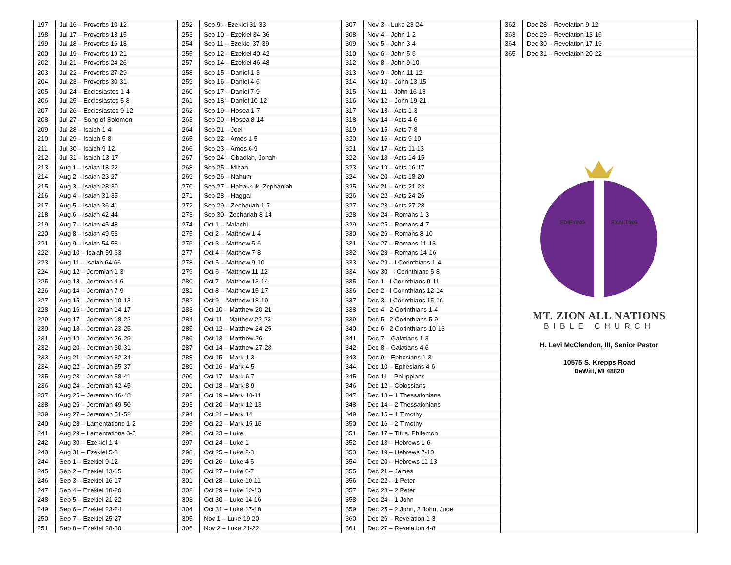| 197 | Jul 16 – Proverbs 10-12 | 252 | Sep 9 – Ezekiel 31-33 | 307 | Nov 3 – Luke 23-24 | 362 | Dec 28 – Revelation 9-12 |
| 198 | Jul 17 – Proverbs 13-15 | 253 | Sep 10 – Ezekiel 34-36 | 308 | Nov 4 – John 1-2 | 363 | Dec 29 – Revelation 13-16 |
| 199 | Jul 18 – Proverbs 16-18 | 254 | Sep 11 – Ezekiel 37-39 | 309 | Nov 5 – John 3-4 | 364 | Dec 30 – Revelation 17-19 |
| 200 | Jul 19 – Proverbs 19-21 | 255 | Sep 12 – Ezekiel 40-42 | 310 | Nov 6 – John 5-6 | 365 | Dec 31 – Revelation 20-22 |
| 202 | Jul 21 – Proverbs 24-26 | 257 | Sep 14 – Ezekiel 46-48 | 312 | Nov 8 – John 9-10 | EDIFYING EXALTING MT. ZION ALL NATIONS BIBLE CHURCH H. Levi McClendon, III, Senior Pastor 10575 S. Krepps Road DeWitt, MI 48820 | |
| 203 | Jul 22 – Proverbs 27-29 | 258 | Sep 15 – Daniel 1-3 | 313 | Nov 9 – John 11-12 | | |
| 204 | Jul 23 – Proverbs 30-31 | 259 | Sep 16 – Daniel 4-6 | 314 | Nov 10 – John 13-15 | | |
| 205 | Jul 24 – Ecclesiastes 1-4 | 260 | Sep 17 – Daniel 7-9 | 315 | Nov 11 – John 16-18 | | |
| 206 | Jul 25 – Ecclesiastes 5-8 | 261 | Sep 18 – Daniel 10-12 | 316 | Nov 12 – John 19-21 | | |
| 207 | Jul 26 – Ecclesiastes 9-12 | 262 | Sep 19 – Hosea 1-7 | 317 | Nov 13 – Acts 1-3 | | |
| 208 | Jul 27 – Song of Solomon | 263 | Sep 20 – Hosea 8-14 | 318 | Nov 14 – Acts 4-6 | | |
| 209 | Jul 28 – Isaiah 1-4 | 264 | Sep 21 – Joel | 319 | Nov 15 – Acts 7-8 | | |
| 210 | Jul 29 – Isaiah 5-8 | 265 | Sep 22 – Amos 1-5 | 320 | Nov 16 – Acts 9-10 | | |
| 211 | Jul 30 – Isaiah 9-12 | 266 | Sep 23 – Amos 6-9 | 321 | Nov 17 – Acts 11-13 | | |
| 212 | Jul 31 – Isaiah 13-17 | 267 | Sep 24 – Obadiah, Jonah | 322 | Nov 18 – Acts 14-15 | | |
| 213 | Aug 1 – Isaiah 18-22 | 268 | Sep 25 – Micah | 323 | Nov 19 – Acts 16-17 | | |
| 214 | Aug 2 – Isaiah 23-27 | 269 | Sep 26 – Nahum | 324 | Nov 20 – Acts 18-20 | | |
| 215 | Aug 3 – Isaiah 28-30 | 270 | Sep 27 – Habakkuk, Zephaniah | 325 | Nov 21 – Acts 21-23 | | |
| 216 | Aug 4 – Isaiah 31-35 | 271 | Sep 28 – Haggai | 326 | Nov 22 – Acts 24-26 | | |
| 217 | Aug 5 – Isaiah 36-41 | 272 | Sep 29 – Zechariah 1-7 | 327 | Nov 23 – Acts 27-28 | | |
| 218 | Aug 6 – Isaiah 42-44 | 273 | Sep 30– Zechariah 8-14 | 328 | Nov 24 – Romans 1-3 | | |
| 219 | Aug 7 – Isaiah 45-48 | 274 | Oct 1 – Malachi | 329 | Nov 25 – Romans 4-7 | | |
| 220 | Aug 8 – Isaiah 49-53 | 275 | Oct 2 – Matthew 1-4 | 330 | Nov 26 – Romans 8-10 | | |
| 221 | Aug 9 – Isaiah 54-58 | 276 | Oct 3 – Matthew 5-6 | 331 | Nov 27 – Romans 11-13 | | |
| 222 | Aug 10 – Isaiah 59-63 | 277 | Oct 4 – Matthew 7-8 | 332 | Nov 28 – Romans 14-16 | | |
| 223 | Aug 11 – Isaiah 64-66 | 278 | Oct 5 – Matthew 9-10 | 333 | Nov 29 – I Corinthians 1-4 | | |
| 224 | Aug 12 – Jeremiah 1-3 | 279 | Oct 6 – Matthew 11-12 | 334 | Nov 30 - I Corinthians 5-8 | | |
| 225 | Aug 13 – Jeremiah 4-6 | 280 | Oct 7 – Matthew 13-14 | 335 | Dec 1 - I Corinthians 9-11 | | |
| 226 | Aug 14 – Jeremiah 7-9 | 281 | Oct 8 – Matthew 15-17 | 336 | Dec 2 - I Corinthians 12-14 | | |
| 227 | Aug 15 – Jeremiah 10-13 | 282 | Oct 9 – Matthew 18-19 | 337 | Dec 3 - I Corinthians 15-16 | | |
| 228 | Aug 16 – Jeremiah 14-17 | 283 | Oct 10 – Matthew 20-21 | 338 | Dec 4 - 2 Corinthians 1-4 | | |
| 229 | Aug 17 – Jeremiah 18-22 | 284 | Oct 11 – Matthew 22-23 | 339 | Dec 5 - 2 Corinthians 5-9 | | |
| 230 | Aug 18 – Jeremiah 23-25 | 285 | Oct 12 – Matthew 24-25 | 340 | Dec 6 - 2 Corinthians 10-13 | | |
| 231 | Aug 19 – Jeremiah 26-29 | 286 | Oct 13 – Matthew 26 | 341 | Dec 7 – Galatians 1-3 | | |
| 232 | Aug 20 – Jeremiah 30-31 | 287 | Oct 14 – Matthew 27-28 | 342 | Dec 8 – Galatians 4-6 | | |
| 233 | Aug 21 – Jeremiah 32-34 | 288 | Oct 15 – Mark 1-3 | 343 | Dec 9 – Ephesians 1-3 | | |
| 234 | Aug 22 – Jeremiah 35-37 | 289 | Oct 16 – Mark 4-5 | 344 | Dec 10 – Ephesians 4-6 | | |
| 235 | Aug 23 – Jeremiah 38-41 | 290 | Oct 17 – Mark 6-7 | 345 | Dec 11 – Philippians | | |
| 236 | Aug 24 – Jeremiah 42-45 | 291 | Oct 18 – Mark 8-9 | 346 | Dec 12 – Colossians | | |
| 237 | Aug 25 – Jeremiah 46-48 | 292 | Oct 19 – Mark 10-11 | 347 | Dec 13 – 1 Thessalonians | | |
| 238 | Aug 26 – Jeremiah 49-50 | 293 | Oct 20 – Mark 12-13 | 348 | Dec 14 – 2 Thessalonians | | |
| 239 | Aug 27 – Jeremiah 51-52 | 294 | Oct 21 – Mark 14 | 349 | Dec 15 – 1 Timothy | | |
| 240 | Aug 28 – Lamentations 1-2 | 295 | Oct 22 – Mark 15-16 | 350 | Dec 16 – 2 Timothy | | |
| 241 | Aug 29 – Lamentations 3-5 | 296 | Oct 23 – Luke | 351 | Dec 17 – Titus, Philemon | | |
| 242 | Aug 30 – Ezekiel 1-4 | 297 | Oct 24 – Luke 1 | 352 | Dec 18 – Hebrews 1-6 | | |
| 243 | Aug 31 – Ezekiel 5-8 | 298 | Oct 25 – Luke 2-3 | 353 | Dec 19 – Hebrews 7-10 | | |
| 244 | Sep 1 – Ezekiel 9-12 | 299 | Oct 26 – Luke 4-5 | 354 | Dec 20 – Hebrews 11-13 | | |
| 245 | Sep 2 – Ezekiel 13-15 | 300 | Oct 27 – Luke 6-7 | 355 | Dec 21 – James | | |
| 246 | Sep 3 – Ezekiel 16-17 | 301 | Oct 28 – Luke 10-11 | 356 | Dec 22 – 1 Peter | | |
| 247 | Sep 4 – Ezekiel 18-20 | 302 | Oct 29 – Luke 12-13 | 357 | Dec 23 – 2 Peter | | |
| 248 | Sep 5 – Ezekiel 21-22 | 303 | Oct 30 – Luke 14-16 | 358 | Dec 24 – 1 John | | |
| 249 | Sep 6 – Ezekiel 23-24 | 304 | Oct 31 – Luke 17-18 | 359 | Dec 25 – 2 John, 3 John, Jude | | |
| 250 | Sep 7 – Ezekiel 25-27 | 305 | Nov 1 – Luke 19-20 | 360 | Dec 26 – Revelation 1-3 | | |
| 251 | Sep 8 – Ezekiel 28-30 | 306 | Nov 2 – Luke 21-22 | 361 | Dec 27 – Revelation 4-8 | | |